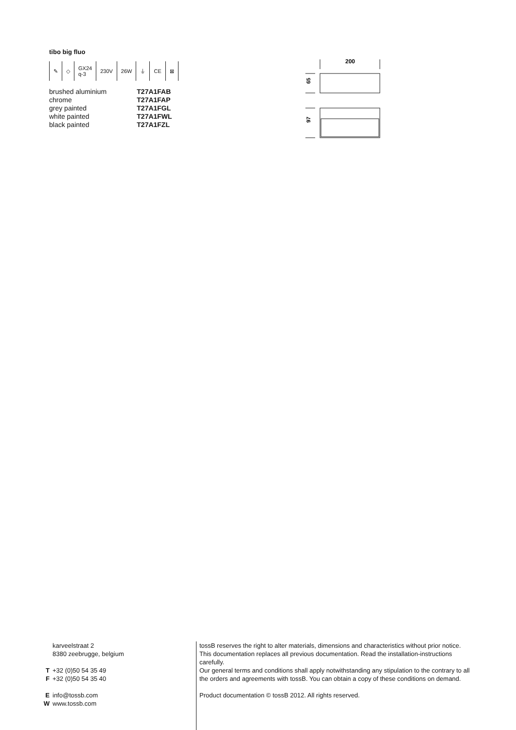tibo big fluo
✎ ◇ GX24
q-3 230V 26W ⏚ CE ⊠
| brushed aluminium | T27A1FAB |
| chrome | T27A1FAP |
| grey painted | T27A1FGL |
| white painted | T27A1FWL |
| black painted | T27A1FZL |
200
65
97
karveelstraat 2
8380 zeebrugge, belgium
T +32 (0)50 54 35 49
F +32 (0)50 54 35 40
Einfo@tossb.com
Wwww.tossb.com
tossB reserves the right to alter materials, dimensions and characteristics without prior notice. This documentation replaces all previous documentation. Read the installation-instructions carefully.
Our general terms and conditions shall apply notwithstanding any stipulation to the contrary to all the orders and agreements with tossB. You can obtain a copy of these conditions on demand.
Product documentation © tossB 2012. All rights reserved.